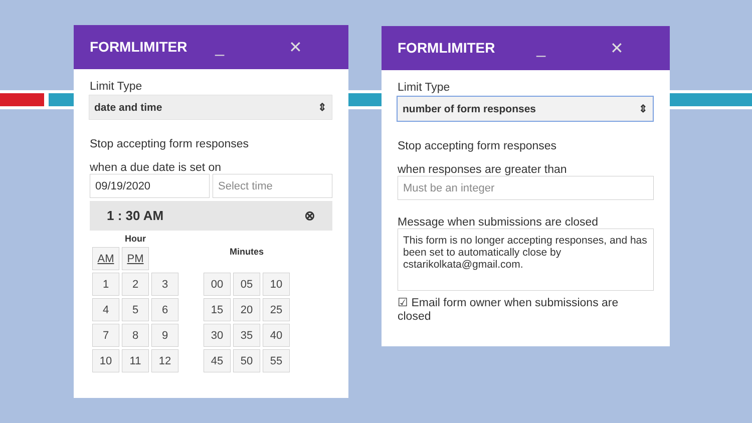FORMLIMITER _ ✕
Limit Type
date and time ⇕
Stop accepting form responses
when a due date is set on
09/19/2020 Select time
1 : 30 AM ⊗
| Hour | | |
| --- | --- | --- |
| AM | PM | |
| 1 | 2 | 3 |
| 4 | 5 | 6 |
| 7 | 8 | 9 |
| 10 | 11 | 12 |
| Minutes | | |
| --- | --- | --- |
| 00 | 05 | 10 |
| 15 | 20 | 25 |
| 30 | 35 | 40 |
| 45 | 50 | 55 |
FORMLIMITER _ ✕
Limit Type
number of form responses ⇕
Stop accepting form responses
when responses are greater than
Must be an integer
Message when submissions are closed
This form is no longer accepting responses, and has been set to automatically close by cstarikolkata@gmail.com.
☑ Email form owner when submissions are closed